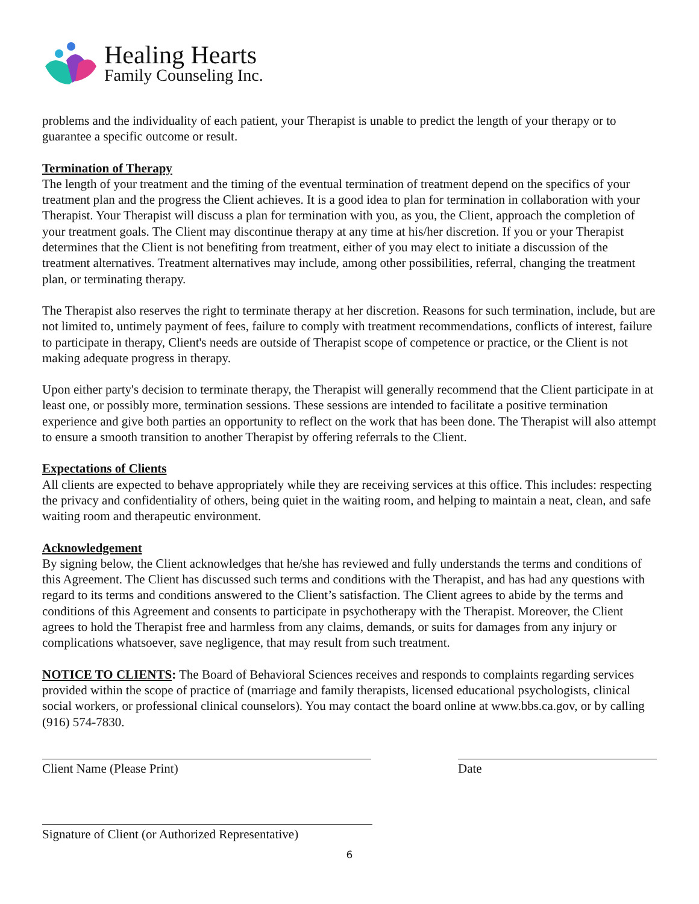Healing Hearts
Family Counseling Inc.
problems and the individuality of each patient, your Therapist is unable to predict the length of your therapy or to guarantee a specific outcome or result.
Termination of Therapy
The length of your treatment and the timing of the eventual termination of treatment depend on the specifics of your treatment plan and the progress the Client achieves. It is a good idea to plan for termination in collaboration with your Therapist. Your Therapist will discuss a plan for termination with you, as you, the Client, approach the completion of your treatment goals. The Client may discontinue therapy at any time at his/her discretion. If you or your Therapist determines that the Client is not benefiting from treatment, either of you may elect to initiate a discussion of the treatment alternatives. Treatment alternatives may include, among other possibilities, referral, changing the treatment plan, or terminating therapy.
The Therapist also reserves the right to terminate therapy at her discretion. Reasons for such termination, include, but are not limited to, untimely payment of fees, failure to comply with treatment recommendations, conflicts of interest, failure to participate in therapy, Client's needs are outside of Therapist scope of competence or practice, or the Client is not making adequate progress in therapy.
Upon either party's decision to terminate therapy, the Therapist will generally recommend that the Client participate in at least one, or possibly more, termination sessions. These sessions are intended to facilitate a positive termination experience and give both parties an opportunity to reflect on the work that has been done. The Therapist will also attempt to ensure a smooth transition to another Therapist by offering referrals to the Client.
Expectations of Clients
All clients are expected to behave appropriately while they are receiving services at this office. This includes: respecting the privacy and confidentiality of others, being quiet in the waiting room, and helping to maintain a neat, clean, and safe waiting room and therapeutic environment.
Acknowledgement
By signing below, the Client acknowledges that he/she has reviewed and fully understands the terms and conditions of this Agreement. The Client has discussed such terms and conditions with the Therapist, and has had any questions with regard to its terms and conditions answered to the Client’s satisfaction. The Client agrees to abide by the terms and conditions of this Agreement and consents to participate in psychotherapy with the Therapist. Moreover, the Client agrees to hold the Therapist free and harmless from any claims, demands, or suits for damages from any injury or complications whatsoever, save negligence, that may result from such treatment.
NOTICE TO CLIENTS: The Board of Behavioral Sciences receives and responds to complaints regarding services provided within the scope of practice of (marriage and family therapists, licensed educational psychologists, clinical social workers, or professional clinical counselors). You may contact the board online at www.bbs.ca.gov, or by calling (916) 574-7830.
Client Name (Please Print) Date
Signature of Client (or Authorized Representative)
6